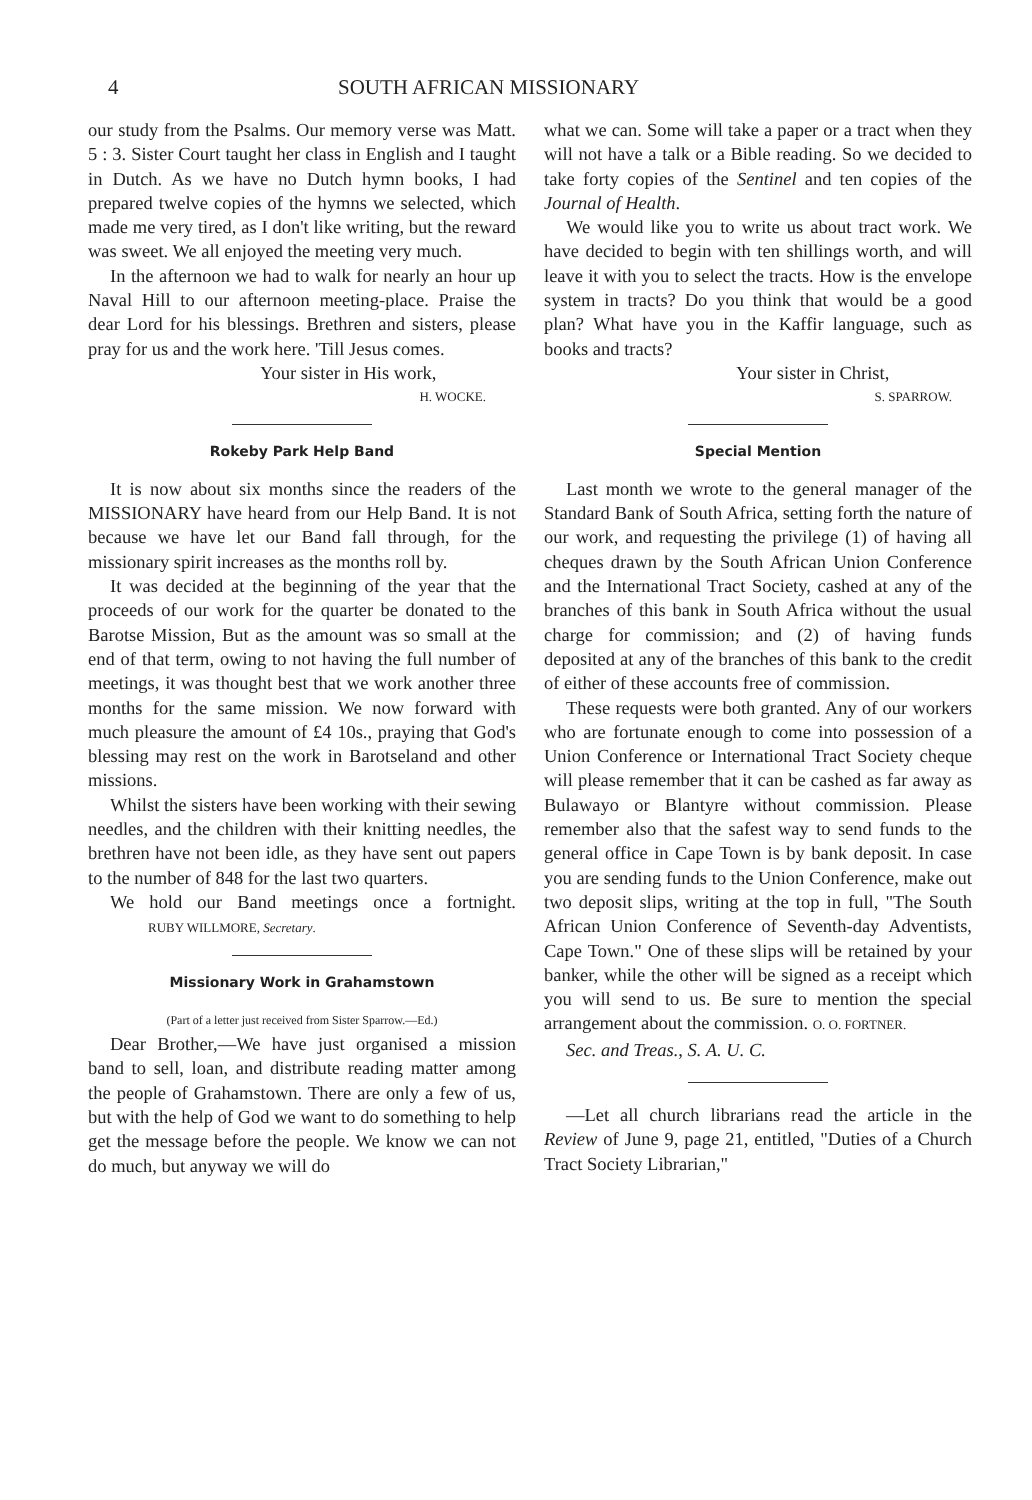4 SOUTH AFRICAN MISSIONARY
our study from the Psalms. Our memory verse was Matt. 5 : 3. Sister Court taught her class in English and I taught in Dutch. As we have no Dutch hymn books, I had prepared twelve copies of the hymns we selected, which made me very tired, as I don't like writing, but the reward was sweet. We all enjoyed the meeting very much.
In the afternoon we had to walk for nearly an hour up Naval Hill to our afternoon meeting-place. Praise the dear Lord for his blessings. Brethren and sisters, please pray for us and the work here. 'Till Jesus comes.
Your sister in His work,
H. WOCKE.
Rokeby Park Help Band
It is now about six months since the readers of the MISSIONARY have heard from our Help Band. It is not because we have let our Band fall through, for the missionary spirit increases as the months roll by.
It was decided at the beginning of the year that the proceeds of our work for the quarter be donated to the Barotse Mission, But as the amount was so small at the end of that term, owing to not having the full number of meetings, it was thought best that we work another three months for the same mission. We now forward with much pleasure the amount of £4 10s., praying that God's blessing may rest on the work in Barotseland and other missions.
Whilst the sisters have been working with their sewing needles, and the children with their knitting needles, the brethren have not been idle, as they have sent out papers to the number of 848 for the last two quarters.
We hold our Band meetings once a fortnight. RUBY WILLMORE, Secretary.
Missionary Work in Grahamstown
(Part of a letter just received from Sister Sparrow.—Ed.)
Dear Brother,—We have just organised a mission band to sell, loan, and distribute reading matter among the people of Grahamstown. There are only a few of us, but with the help of God we want to do something to help get the message before the people. We know we can not do much, but anyway we will do
what we can. Some will take a paper or a tract when they will not have a talk or a Bible reading. So we decided to take forty copies of the Sentinel and ten copies of the Journal of Health.
We would like you to write us about tract work. We have decided to begin with ten shillings worth, and will leave it with you to select the tracts. How is the envelope system in tracts? Do you think that would be a good plan? What have you in the Kaffir language, such as books and tracts?
Your sister in Christ,
S. SPARROW.
Special Mention
Last month we wrote to the general manager of the Standard Bank of South Africa, setting forth the nature of our work, and requesting the privilege (1) of having all cheques drawn by the South African Union Conference and the International Tract Society, cashed at any of the branches of this bank in South Africa without the usual charge for commission; and (2) of having funds deposited at any of the branches of this bank to the credit of either of these accounts free of commission.
These requests were both granted. Any of our workers who are fortunate enough to come into possession of a Union Conference or International Tract Society cheque will please remember that it can be cashed as far away as Bulawayo or Blantyre without commission. Please remember also that the safest way to send funds to the general office in Cape Town is by bank deposit. In case you are sending funds to the Union Conference, make out two deposit slips, writing at the top in full, "The South African Union Conference of Seventh-day Adventists, Cape Town." One of these slips will be retained by your banker, while the other will be signed as a receipt which you will send to us. Be sure to mention the special arrangement about the commission. O. O. FORTNER.
Sec. and Treas., S. A. U. C.
—Let all church librarians read the article in the Review of June 9, page 21, entitled, "Duties of a Church Tract Society Librarian,"